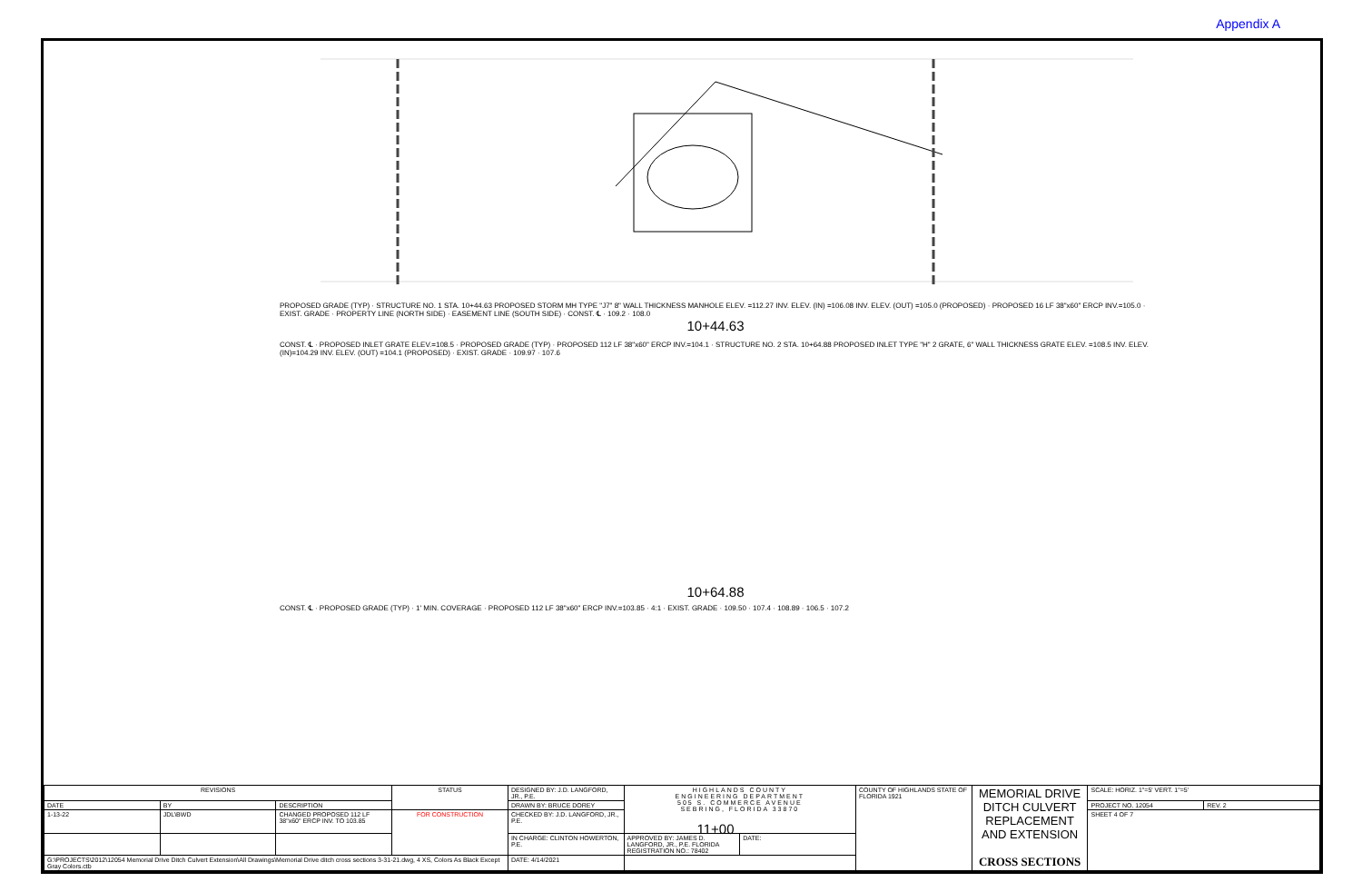Appendix A
PROPOSED GRADE (TYP) · STRUCTURE NO. 1 STA. 10+44.63 PROPOSED STORM MH TYPE "J7" 8" WALL THICKNESS MANHOLE ELEV. =112.27 INV. ELEV. (IN) =106.08 INV. ELEV. (OUT) =105.0 (PROPOSED) · PROPOSED 16 LF 38"x60" ERCP INV.=105.0 · EXIST. GRADE · PROPERTY LINE (NORTH SIDE) · EASEMENT LINE (SOUTH SIDE) · CONST. ℄ · 109.2 · 108.0
10+44.63
CONST. ℄ · PROPOSED INLET GRATE ELEV.=108.5 · PROPOSED GRADE (TYP) · PROPOSED 112 LF 38"x60" ERCP INV.=104.1 · STRUCTURE NO. 2 STA. 10+64.88 PROPOSED INLET TYPE "H" 2 GRATE, 6" WALL THICKNESS GRATE ELEV. =108.5 INV. ELEV. (IN)=104.29 INV. ELEV. (OUT) =104.1 (PROPOSED) · EXIST. GRADE · 109.97 · 107.6
10+64.88
CONST. ℄ · PROPOSED GRADE (TYP) · 1' MIN. COVERAGE · PROPOSED 112 LF 38"x60" ERCP INV.=103.85 · 4:1 · EXIST. GRADE · 109.50 · 107.4 · 108.89 · 106.5 · 107.2
11+00
| REVISIONS | | | STATUS | DESIGNED BY: J.D. LANGFORD, JR., P.E. | HIGHLANDS COUNTY ENGINEERING DEPARTMENT 505 S. COMMERCE AVENUE SEBRING, FLORIDA 33870 | | COUNTY OF HIGHLANDS STATE OF FLORIDA 1921 | MEMORIAL DRIVE DITCH CULVERT REPLACEMENT AND EXTENSION CROSS SECTIONS | SCALE: HORIZ. 1"=5' VERT. 1"=5' | |
| DATE | BY | DESCRIPTION | | DRAWN BY: BRUCE DOREY | | | | | PROJECT NO. 12054 | REV. 2 |
| 1-13-22 | JDL\BWD | CHANGED PROPOSED 112 LF 38"x60" ERCP INV. TO 103.85 | FOR CONSTRUCTION | CHECKED BY: J.D. LANGFORD, JR., P.E. | | | | | SHEET 4 OF 7 | |
| | | | | IN CHARGE: CLINTON HOWERTON, P.E. | APPROVED BY: JAMES D. LANGFORD, JR., P.E. FLORIDA REGISTRATION NO.: 78402 | DATE: | | | | |
| G:\PROJECTS\2012\12054 Memorial Drive Ditch Culvert Extension\All Drawings\Memorial Drive ditch cross sections 3-31-21.dwg, 4 XS, Colors As Black Except Gray Colors.ctb | | | | DATE: 4/14/2021 | | | | | | |